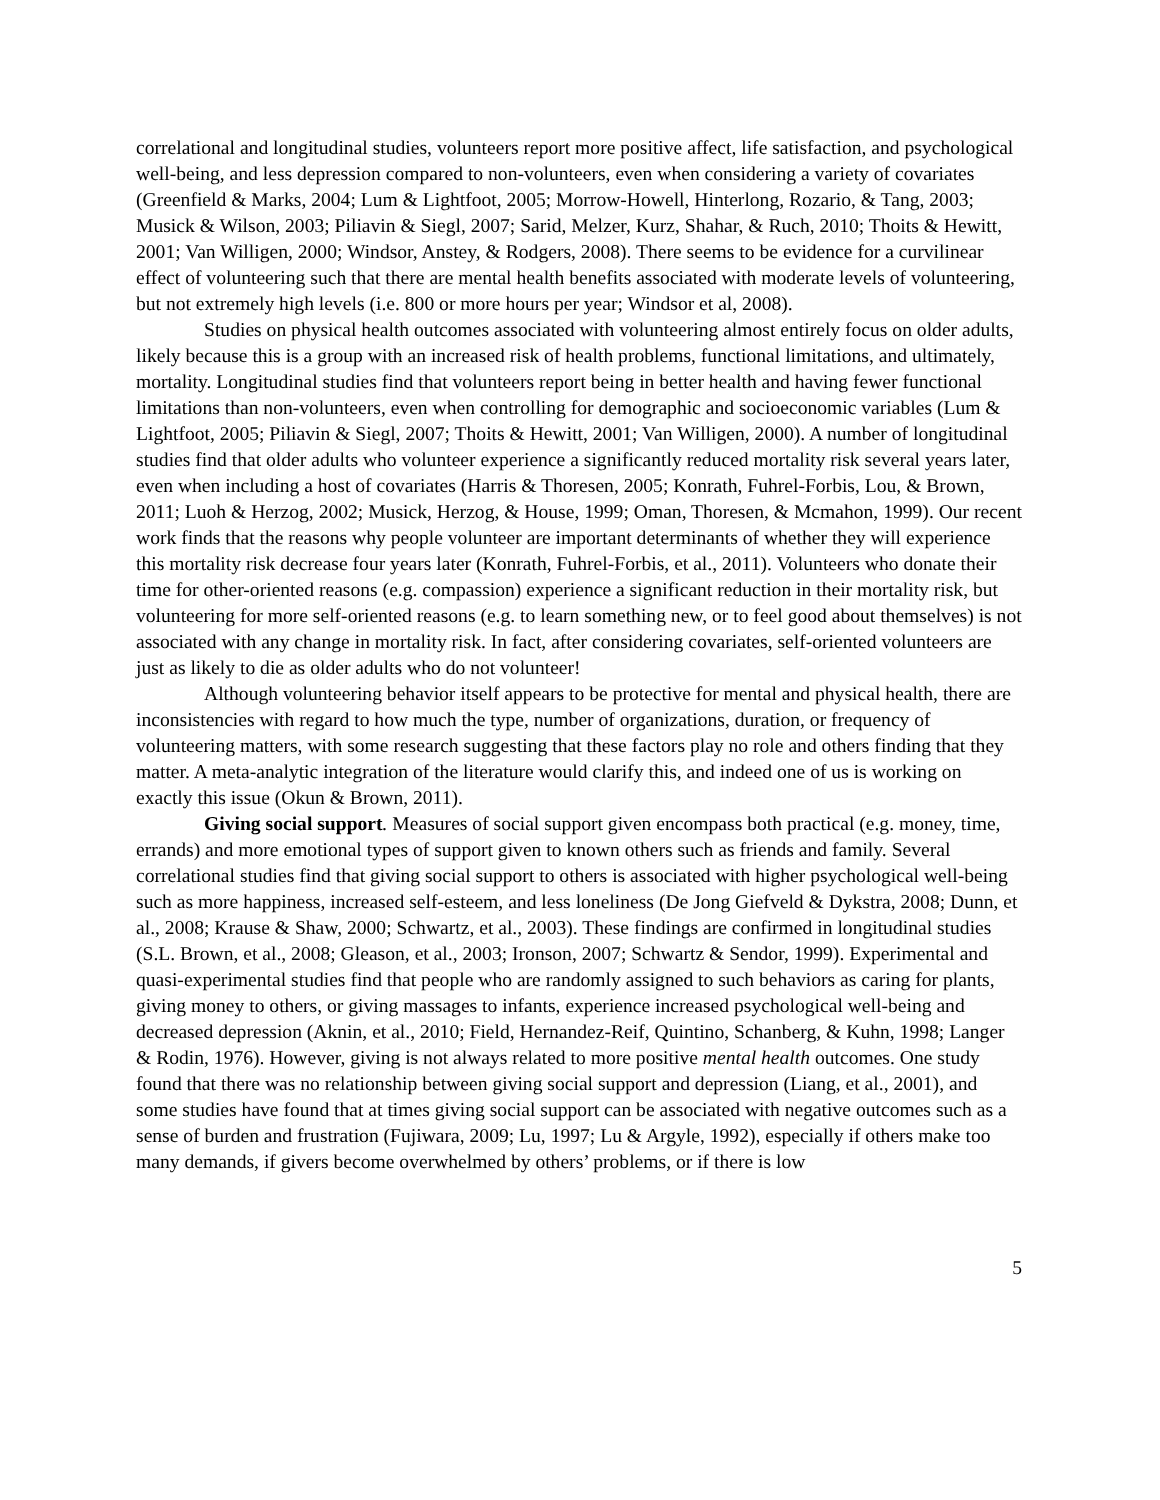correlational and longitudinal studies, volunteers report more positive affect, life satisfaction, and psychological well-being, and less depression compared to non-volunteers, even when considering a variety of covariates (Greenfield & Marks, 2004; Lum & Lightfoot, 2005; Morrow-Howell, Hinterlong, Rozario, & Tang, 2003; Musick & Wilson, 2003; Piliavin & Siegl, 2007; Sarid, Melzer, Kurz, Shahar, & Ruch, 2010; Thoits & Hewitt, 2001; Van Willigen, 2000; Windsor, Anstey, & Rodgers, 2008). There seems to be evidence for a curvilinear effect of volunteering such that there are mental health benefits associated with moderate levels of volunteering, but not extremely high levels (i.e. 800 or more hours per year; Windsor et al, 2008).
Studies on physical health outcomes associated with volunteering almost entirely focus on older adults, likely because this is a group with an increased risk of health problems, functional limitations, and ultimately, mortality. Longitudinal studies find that volunteers report being in better health and having fewer functional limitations than non-volunteers, even when controlling for demographic and socioeconomic variables (Lum & Lightfoot, 2005; Piliavin & Siegl, 2007; Thoits & Hewitt, 2001; Van Willigen, 2000). A number of longitudinal studies find that older adults who volunteer experience a significantly reduced mortality risk several years later, even when including a host of covariates (Harris & Thoresen, 2005; Konrath, Fuhrel-Forbis, Lou, & Brown, 2011; Luoh & Herzog, 2002; Musick, Herzog, & House, 1999; Oman, Thoresen, & Mcmahon, 1999). Our recent work finds that the reasons why people volunteer are important determinants of whether they will experience this mortality risk decrease four years later (Konrath, Fuhrel-Forbis, et al., 2011). Volunteers who donate their time for other-oriented reasons (e.g. compassion) experience a significant reduction in their mortality risk, but volunteering for more self-oriented reasons (e.g. to learn something new, or to feel good about themselves) is not associated with any change in mortality risk. In fact, after considering covariates, self-oriented volunteers are just as likely to die as older adults who do not volunteer!
Although volunteering behavior itself appears to be protective for mental and physical health, there are inconsistencies with regard to how much the type, number of organizations, duration, or frequency of volunteering matters, with some research suggesting that these factors play no role and others finding that they matter. A meta-analytic integration of the literature would clarify this, and indeed one of us is working on exactly this issue (Okun & Brown, 2011).
Giving social support. Measures of social support given encompass both practical (e.g. money, time, errands) and more emotional types of support given to known others such as friends and family. Several correlational studies find that giving social support to others is associated with higher psychological well-being such as more happiness, increased self-esteem, and less loneliness (De Jong Giefveld & Dykstra, 2008; Dunn, et al., 2008; Krause & Shaw, 2000; Schwartz, et al., 2003). These findings are confirmed in longitudinal studies (S.L. Brown, et al., 2008; Gleason, et al., 2003; Ironson, 2007; Schwartz & Sendor, 1999). Experimental and quasi-experimental studies find that people who are randomly assigned to such behaviors as caring for plants, giving money to others, or giving massages to infants, experience increased psychological well-being and decreased depression (Aknin, et al., 2010; Field, Hernandez-Reif, Quintino, Schanberg, & Kuhn, 1998; Langer & Rodin, 1976). However, giving is not always related to more positive mental health outcomes. One study found that there was no relationship between giving social support and depression (Liang, et al., 2001), and some studies have found that at times giving social support can be associated with negative outcomes such as a sense of burden and frustration (Fujiwara, 2009; Lu, 1997; Lu & Argyle, 1992), especially if others make too many demands, if givers become overwhelmed by others’ problems, or if there is low
5